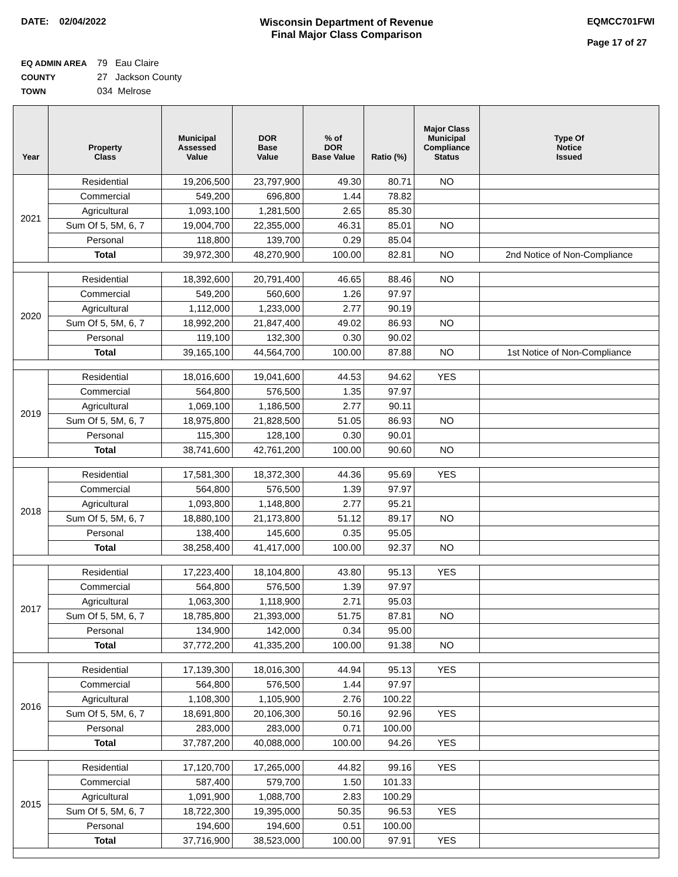DATE: 02/04/2022 Wisconsin Department of Revenue
Final Major Class Comparison
EQMCC701FWI
Page 17 of 27
EQ ADMIN AREA 79 Eau Claire
COUNTY 27 Jackson County
TOWN 034 Melrose
| Year | Property Class | Municipal Assessed Value | DOR Base Value | % of DOR Base Value | Ratio (%) | Major Class Municipal Compliance Status | Type Of Notice Issued |
| --- | --- | --- | --- | --- | --- | --- | --- |
| 2021 | Residential | 19,206,500 | 23,797,900 | 49.30 | 80.71 | NO | |
| | Commercial | 549,200 | 696,800 | 1.44 | 78.82 | | |
| | Agricultural | 1,093,100 | 1,281,500 | 2.65 | 85.30 | | |
| | Sum Of 5, 5M, 6, 7 | 19,004,700 | 22,355,000 | 46.31 | 85.01 | NO | |
| | Personal | 118,800 | 139,700 | 0.29 | 85.04 | | |
| | Total | 39,972,300 | 48,270,900 | 100.00 | 82.81 | NO | 2nd Notice of Non-Compliance |
| 2020 | Residential | 18,392,600 | 20,791,400 | 46.65 | 88.46 | NO | |
| | Commercial | 549,200 | 560,600 | 1.26 | 97.97 | | |
| | Agricultural | 1,112,000 | 1,233,000 | 2.77 | 90.19 | | |
| | Sum Of 5, 5M, 6, 7 | 18,992,200 | 21,847,400 | 49.02 | 86.93 | NO | |
| | Personal | 119,100 | 132,300 | 0.30 | 90.02 | | |
| | Total | 39,165,100 | 44,564,700 | 100.00 | 87.88 | NO | 1st Notice of Non-Compliance |
| 2019 | Residential | 18,016,600 | 19,041,600 | 44.53 | 94.62 | YES | |
| | Commercial | 564,800 | 576,500 | 1.35 | 97.97 | | |
| | Agricultural | 1,069,100 | 1,186,500 | 2.77 | 90.11 | | |
| | Sum Of 5, 5M, 6, 7 | 18,975,800 | 21,828,500 | 51.05 | 86.93 | NO | |
| | Personal | 115,300 | 128,100 | 0.30 | 90.01 | | |
| | Total | 38,741,600 | 42,761,200 | 100.00 | 90.60 | NO | |
| 2018 | Residential | 17,581,300 | 18,372,300 | 44.36 | 95.69 | YES | |
| | Commercial | 564,800 | 576,500 | 1.39 | 97.97 | | |
| | Agricultural | 1,093,800 | 1,148,800 | 2.77 | 95.21 | | |
| | Sum Of 5, 5M, 6, 7 | 18,880,100 | 21,173,800 | 51.12 | 89.17 | NO | |
| | Personal | 138,400 | 145,600 | 0.35 | 95.05 | | |
| | Total | 38,258,400 | 41,417,000 | 100.00 | 92.37 | NO | |
| 2017 | Residential | 17,223,400 | 18,104,800 | 43.80 | 95.13 | YES | |
| | Commercial | 564,800 | 576,500 | 1.39 | 97.97 | | |
| | Agricultural | 1,063,300 | 1,118,900 | 2.71 | 95.03 | | |
| | Sum Of 5, 5M, 6, 7 | 18,785,800 | 21,393,000 | 51.75 | 87.81 | NO | |
| | Personal | 134,900 | 142,000 | 0.34 | 95.00 | | |
| | Total | 37,772,200 | 41,335,200 | 100.00 | 91.38 | NO | |
| 2016 | Residential | 17,139,300 | 18,016,300 | 44.94 | 95.13 | YES | |
| | Commercial | 564,800 | 576,500 | 1.44 | 97.97 | | |
| | Agricultural | 1,108,300 | 1,105,900 | 2.76 | 100.22 | | |
| | Sum Of 5, 5M, 6, 7 | 18,691,800 | 20,106,300 | 50.16 | 92.96 | YES | |
| | Personal | 283,000 | 283,000 | 0.71 | 100.00 | | |
| | Total | 37,787,200 | 40,088,000 | 100.00 | 94.26 | YES | |
| 2015 | Residential | 17,120,700 | 17,265,000 | 44.82 | 99.16 | YES | |
| | Commercial | 587,400 | 579,700 | 1.50 | 101.33 | | |
| | Agricultural | 1,091,900 | 1,088,700 | 2.83 | 100.29 | | |
| | Sum Of 5, 5M, 6, 7 | 18,722,300 | 19,395,000 | 50.35 | 96.53 | YES | |
| | Personal | 194,600 | 194,600 | 0.51 | 100.00 | | |
| | Total | 37,716,900 | 38,523,000 | 100.00 | 97.91 | YES | |